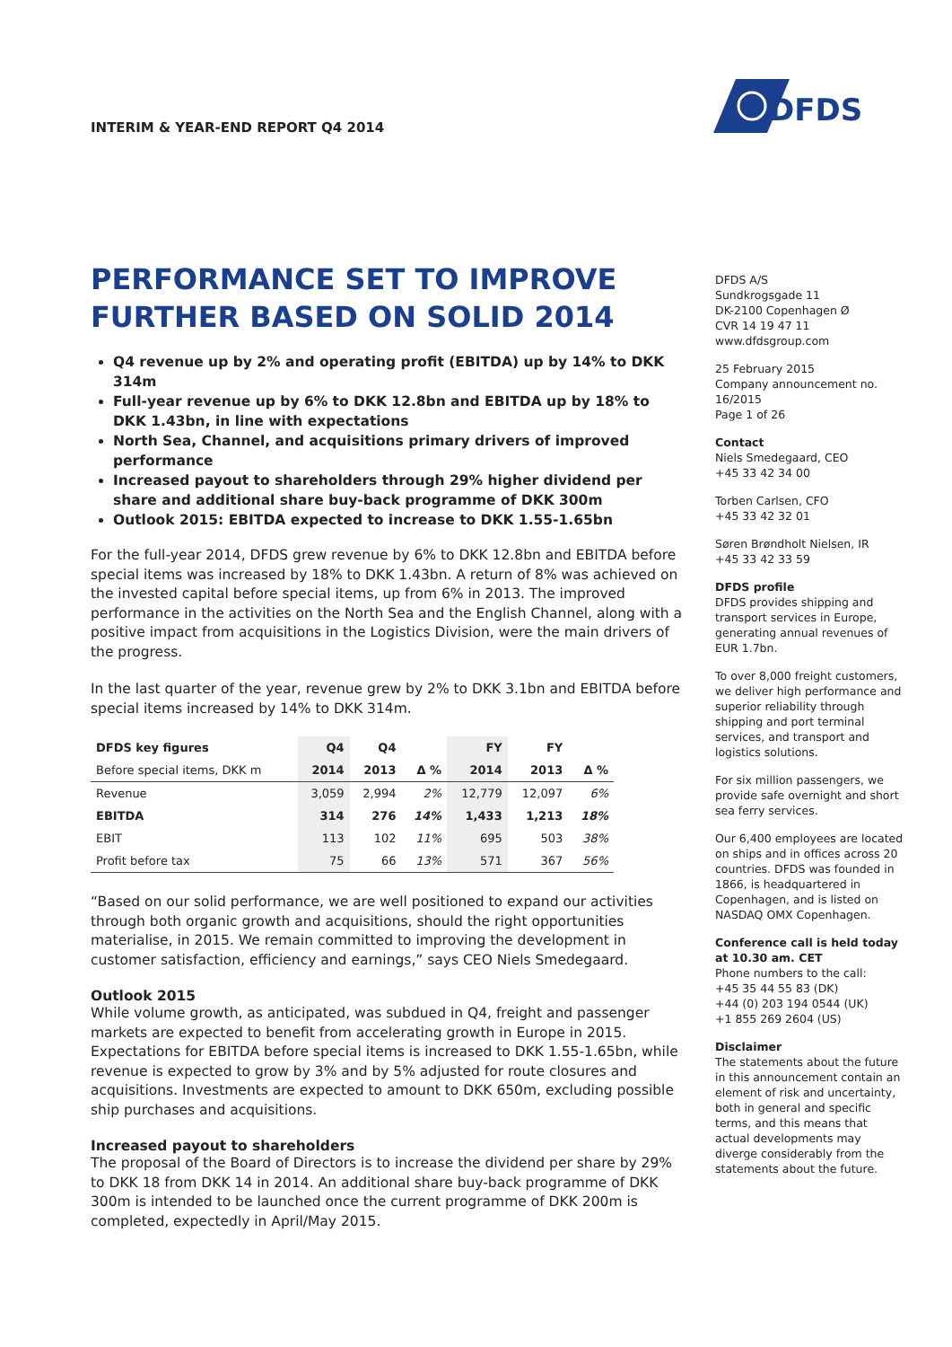INTERIM & YEAR-END REPORT Q4 2014
DFDS
PERFORMANCE SET TO IMPROVE
FURTHER BASED ON SOLID 2014
Q4 revenue up by 2% and operating profit (EBITDA) up by 14% to DKK 314m
Full-year revenue up by 6% to DKK 12.8bn and EBITDA up by 18% to DKK 1.43bn, in line with expectations
North Sea, Channel, and acquisitions primary drivers of improved performance
Increased payout to shareholders through 29% higher dividend per share and additional share buy-back programme of DKK 300m
Outlook 2015: EBITDA expected to increase to DKK 1.55-1.65bn
For the full-year 2014, DFDS grew revenue by 6% to DKK 12.8bn and EBITDA before special items was increased by 18% to DKK 1.43bn. A return of 8% was achieved on the invested capital before special items, up from 6% in 2013. The improved performance in the activities on the North Sea and the English Channel, along with a positive impact from acquisitions in the Logistics Division, were the main drivers of the progress.
In the last quarter of the year, revenue grew by 2% to DKK 3.1bn and EBITDA before special items increased by 14% to DKK 314m.
| DFDS key figures | Q4 | Q4 | | FY | FY | |
| --- | --- | --- | --- | --- | --- | --- |
| Before special items, DKK m | 2014 | 2013 | Δ % | 2014 | 2013 | Δ % |
| Revenue | 3,059 | 2,994 | 2% | 12,779 | 12,097 | 6% |
| EBITDA | 314 | 276 | 14% | 1,433 | 1,213 | 18% |
| EBIT | 113 | 102 | 11% | 695 | 503 | 38% |
| Profit before tax | 75 | 66 | 13% | 571 | 367 | 56% |
“Based on our solid performance, we are well positioned to expand our activities through both organic growth and acquisitions, should the right opportunities materialise, in 2015. We remain committed to improving the development in customer satisfaction, efficiency and earnings,” says CEO Niels Smedegaard.
Outlook 2015
While volume growth, as anticipated, was subdued in Q4, freight and passenger markets are expected to benefit from accelerating growth in Europe in 2015. Expectations for EBITDA before special items is increased to DKK 1.55-1.65bn, while revenue is expected to grow by 3% and by 5% adjusted for route closures and acquisitions. Investments are expected to amount to DKK 650m, excluding possible ship purchases and acquisitions.
Increased payout to shareholders
The proposal of the Board of Directors is to increase the dividend per share by 29% to DKK 18 from DKK 14 in 2014. An additional share buy-back programme of DKK 300m is intended to be launched once the current programme of DKK 200m is completed, expectedly in April/May 2015.
DFDS A/S
Sundkrogsgade 11
DK-2100 Copenhagen Ø
CVR 14 19 47 11
www.dfdsgroup.com
25 February 2015
Company announcement no. 16/2015
Page 1 of 26
Contact
Niels Smedegaard, CEO
+45 33 42 34 00
Torben Carlsen, CFO
+45 33 42 32 01
Søren Brøndholt Nielsen, IR
+45 33 42 33 59
DFDS profile
DFDS provides shipping and transport services in Europe, generating annual revenues of EUR 1.7bn.
To over 8,000 freight customers, we deliver high performance and superior reliability through shipping and port terminal services, and transport and logistics solutions.
For six million passengers, we provide safe overnight and short sea ferry services.
Our 6,400 employees are located on ships and in offices across 20 countries. DFDS was founded in 1866, is headquartered in Copenhagen, and is listed on NASDAQ OMX Copenhagen.
Conference call is held today at 10.30 am. CET
Phone numbers to the call:
+45 35 44 55 83 (DK)
+44 (0) 203 194 0544 (UK)
+1 855 269 2604 (US)
Disclaimer
The statements about the future in this announcement contain an element of risk and uncertainty, both in general and specific terms, and this means that actual developments may diverge considerably from the statements about the future.